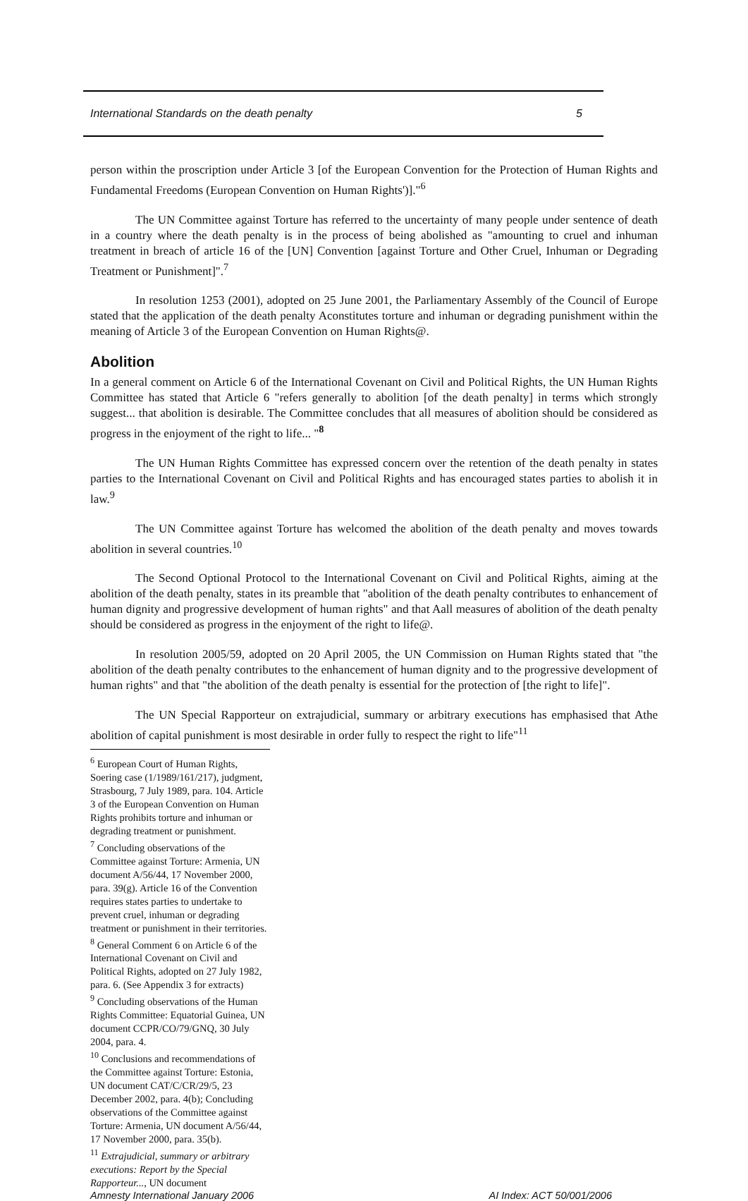International Standards on the death penalty 5
person within the proscription under Article 3 [of the European Convention for the Protection of Human Rights and Fundamental Freedoms (European Convention on Human Rights')]."<sup>6</sup>
The UN Committee against Torture has referred to the uncertainty of many people under sentence of death in a country where the death penalty is in the process of being abolished as "amounting to cruel and inhuman treatment in breach of article 16 of the [UN] Convention [against Torture and Other Cruel, Inhuman or Degrading Treatment or Punishment]".<sup>7</sup>
In resolution 1253 (2001), adopted on 25 June 2001, the Parliamentary Assembly of the Council of Europe stated that the application of the death penalty Aconstitutes torture and inhuman or degrading punishment within the meaning of Article 3 of the European Convention on Human Rights@.
Abolition
In a general comment on Article 6 of the International Covenant on Civil and Political Rights, the UN Human Rights Committee has stated that Article 6 "refers generally to abolition [of the death penalty] in terms which strongly suggest... that abolition is desirable. The Committee concludes that all measures of abolition should be considered as progress in the enjoyment of the right to life... "<sup>8</sup>
The UN Human Rights Committee has expressed concern over the retention of the death penalty in states parties to the International Covenant on Civil and Political Rights and has encouraged states parties to abolish it in law.<sup>9</sup>
The UN Committee against Torture has welcomed the abolition of the death penalty and moves towards abolition in several countries.<sup>10</sup>
The Second Optional Protocol to the International Covenant on Civil and Political Rights, aiming at the abolition of the death penalty, states in its preamble that "abolition of the death penalty contributes to enhancement of human dignity and progressive development of human rights" and that Aall measures of abolition of the death penalty should be considered as progress in the enjoyment of the right to life@.
In resolution 2005/59, adopted on 20 April 2005, the UN Commission on Human Rights stated that "the abolition of the death penalty contributes to the enhancement of human dignity and to the progressive development of human rights" and that "the abolition of the death penalty is essential for the protection of [the right to life]".
The UN Special Rapporteur on extrajudicial, summary or arbitrary executions has emphasised that Athe abolition of capital punishment is most desirable in order fully to respect the right to life"<sup>11</sup>
<sup>6</sup> European Court of Human Rights, Soering case (1/1989/161/217), judgment, Strasbourg, 7 July 1989, para. 104. Article 3 of the European Convention on Human Rights prohibits torture and inhuman or degrading treatment or punishment.
<sup>7</sup> Concluding observations of the Committee against Torture: Armenia, UN document A/56/44, 17 November 2000, para. 39(g). Article 16 of the Convention requires states parties to undertake to prevent cruel, inhuman or degrading treatment or punishment in their territories.
<sup>8</sup> General Comment 6 on Article 6 of the International Covenant on Civil and Political Rights, adopted on 27 July 1982, para. 6. (See Appendix 3 for extracts)
<sup>9</sup> Concluding observations of the Human Rights Committee: Equatorial Guinea, UN document CCPR/CO/79/GNQ, 30 July 2004, para. 4.
<sup>10</sup> Conclusions and recommendations of the Committee against Torture: Estonia, UN document CAT/C/CR/29/5, 23 December 2002, para. 4(b); Concluding observations of the Committee against Torture: Armenia, UN document A/56/44, 17 November 2000, para. 35(b).
<sup>11</sup> Extrajudicial, summary or arbitrary executions: Report by the Special Rapporteur..., UN document
Amnesty International January 2006 AI Index: ACT 50/001/2006